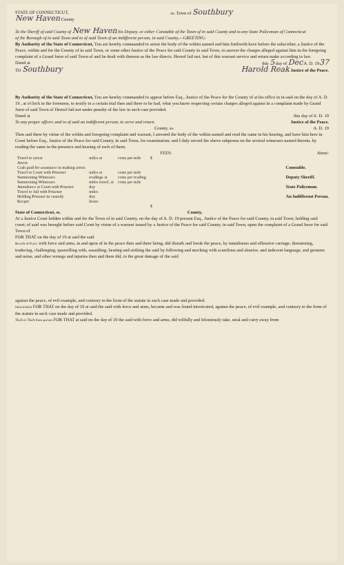STATE OF CONNECTICUT,
New Haven County
ss. Town of Southbury
To the Sheriff of said County of New Haven his Deputy, or either Constable of the Town of in said County and to any State Policeman of Connecticut
of the Borough of in said Town and to of said Town of an indifferent person, in said County,—GREETING:
By Authority of the State of Connecticut, You are hereby commanded to arrest the body of the within named and him forthwith have before the subscriber, a Justice of the Peace, within and for the County of in said Town, or some other Justice of the Peace for said County in said Town, to answer the charges alleged against him in the foregoing complaint of a Grand Juror of said Town of and be dealt with thereon as the law directs. Hereof fail not, but of this warrant service and return make according to law.
Dated at this 5 day of Dec A. D. 1937
TO Southbury Harold Reak Justice of the Peace.
By Authority of the State of Connecticut, You are hereby commanded to appear before Esq., Justice of the Peace for the County of at his office in in said on the day of A. D. 19 , at o'clock in the forenoon, to testify in a certain trial then and there to be had, what you know respecting certain charges alleged against in a complaint made by Grand Juror of said Town of Hereof fail not under penalty of the law in such case provided.
Dated at this day of A. D. 19
To any proper officer, and to of said an indifferent person, to serve and return. Justice of the Peace.
County, ss. A. D. 19
Then and there by virtue of the within and foregoing complaint and warrant, I arrested the body of the within named and read the same in his hearing, and have him here in Court before Esq., Justice of the Peace for said County, in said Town, for examination; and I duly served the above subpoena on the several witnesses named therein, by reading the same in the presence and hearing of each of them.
FEES: Attest:
| Travel to arrest | miles at | cents per mile | $ |
| Arrest | | | |
| Cash paid for assistance in making arrest | | | |
| Travel to Court with Prisoner | miles at | cents per mile | |
| Summoning Witnesses | readings at | cents per reading | |
| Summoning Witnesses | miles travel, at | cents per mile | |
| Attendance at Court with Prisoner | day | | |
| Travel to Jail with Prisoner | miles | | |
| Holding Prisoner in custody | day | | |
| Keeper | hours | | |
| | | | $ |
Constable.
Deputy Sheriff.
State Policeman.
An Indifferent Person.
State of Connecticut, ss. County,
At a Justice Court holden within and for the Town of in said County, on the day of A. D. 19 present Esq., Justice of the Peace for said County, in said Town, holding said court; of said was brought before said Court by virtue of a warrant issued by a Justice of the Peace for said County, in said Town, upon the complaint of a Grand Juror for said Town of
FOR THAT on the day of 19 at said the said
Breach of Peace with force and arms, in and upon of in the peace then and there being, did disturb and break the peace, by tumultuous and offensive carriage, threatening, traducing, challenging, quarrelling with, assaulting, beating and striking the said by following and mocking with scurrilous and abusive, and indecent language, and gestures and noise, and other wrongs and injuries then and there did, to the great damage of the said
against the peace, of evil example, and contrary to the form of the statute in such case made and provided.
Intoxication FOR THAT on the day of 19 at said the said with force and arms, became and was found intoxicated, against the peace, of evil example, and contrary to the form of the statute in such case made and provided.
Theft or Theft from person FOR THAT at said on the day of 19 the said with force and arms, did wilfully and feloniously take, steal and carry away from